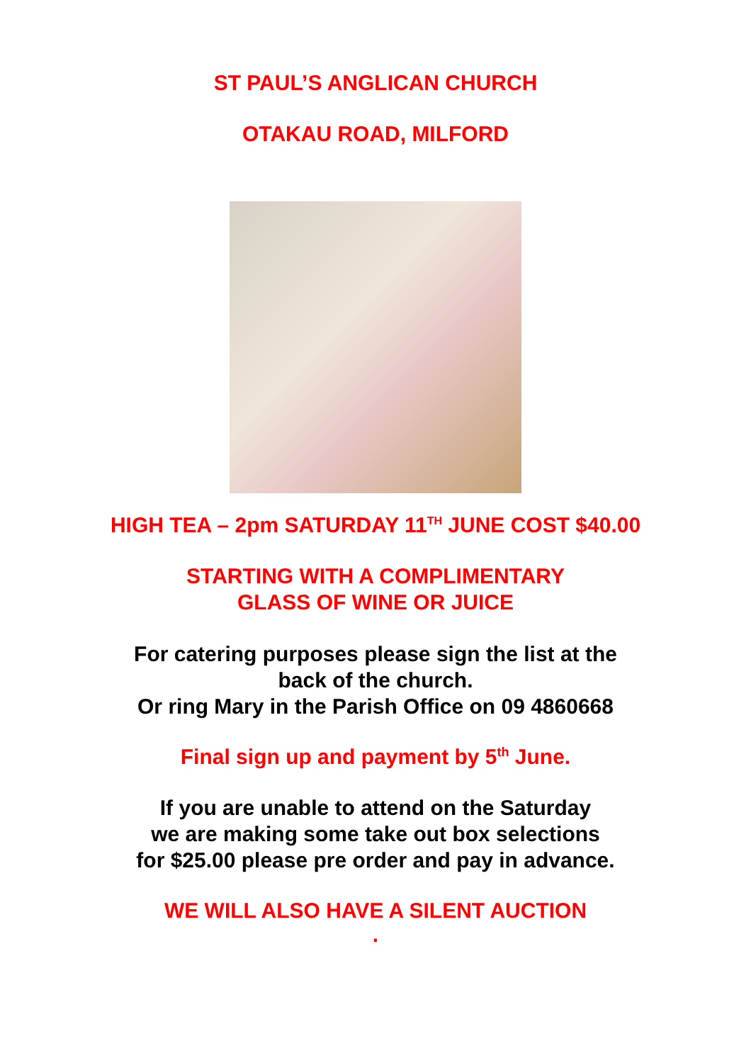ST PAUL’S ANGLICAN CHURCH
OTAKAU ROAD, MILFORD
HIGH TEA – 2pm SATURDAY 11<sup>TH</sup> JUNE COST $40.00
STARTING WITH A COMPLIMENTARY
GLASS OF WINE OR JUICE
For catering purposes please sign the list at the
back of the church.
Or ring Mary in the Parish Office on 09 4860668
Final sign up and payment by 5<sup>th</sup> June.
If you are unable to attend on the Saturday
we are making some take out box selections
for $25.00 please pre order and pay in advance.
WE WILL ALSO HAVE A SILENT AUCTION
.